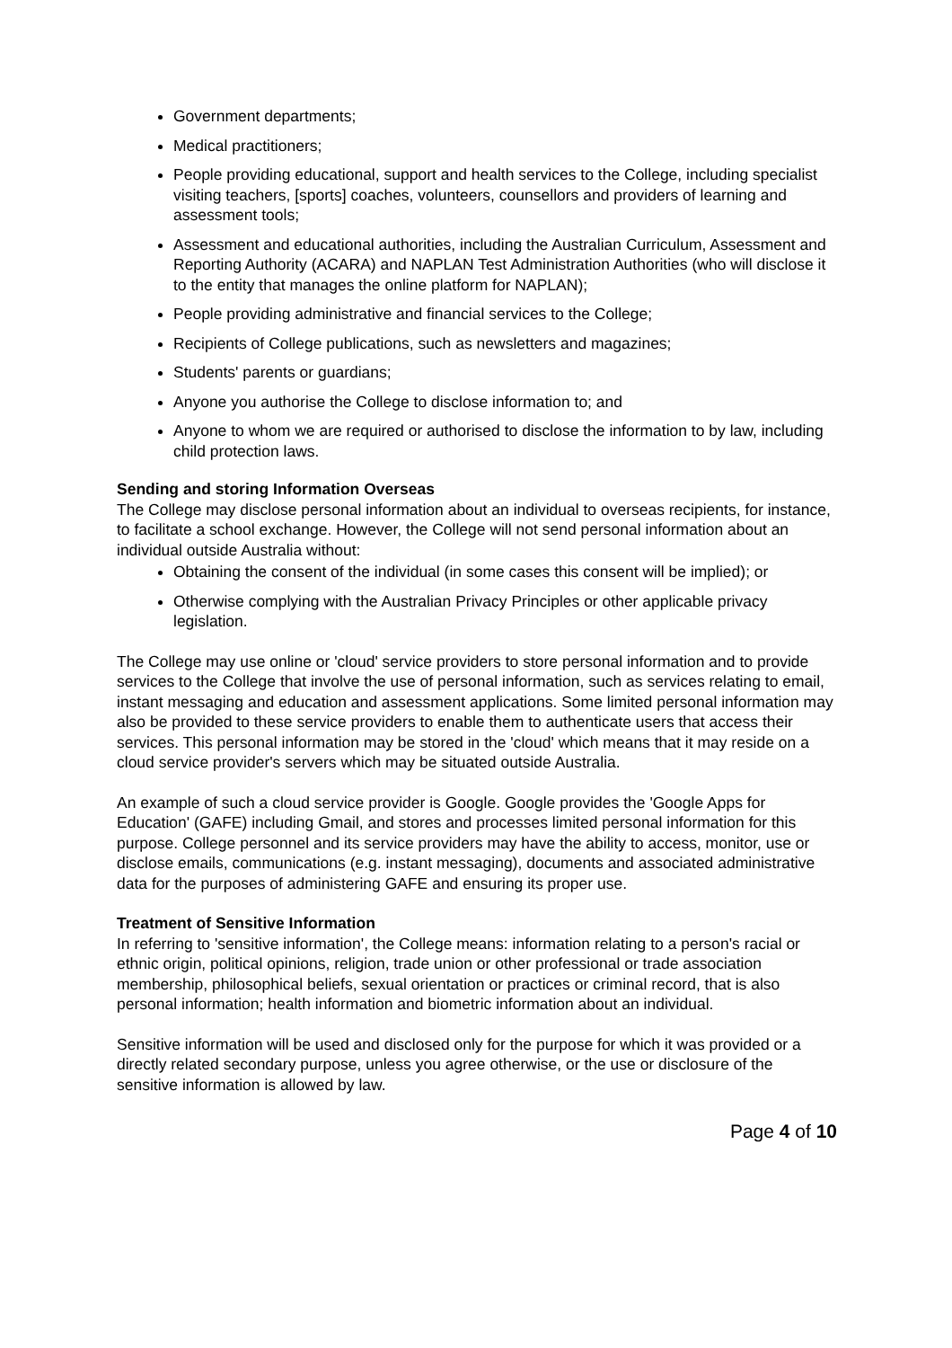Government departments;
Medical practitioners;
People providing educational, support and health services to the College, including specialist visiting teachers, [sports] coaches, volunteers, counsellors and providers of learning and assessment tools;
Assessment and educational authorities, including the Australian Curriculum, Assessment and Reporting Authority (ACARA) and NAPLAN Test Administration Authorities (who will disclose it to the entity that manages the online platform for NAPLAN);
People providing administrative and financial services to the College;
Recipients of College publications, such as newsletters and magazines;
Students' parents or guardians;
Anyone you authorise the College to disclose information to; and
Anyone to whom we are required or authorised to disclose the information to by law, including child protection laws.
Sending and storing Information Overseas
The College may disclose personal information about an individual to overseas recipients, for instance, to facilitate a school exchange. However, the College will not send personal information about an individual outside Australia without:
Obtaining the consent of the individual (in some cases this consent will be implied); or
Otherwise complying with the Australian Privacy Principles or other applicable privacy legislation.
The College may use online or 'cloud' service providers to store personal information and to provide services to the College that involve the use of personal information, such as services relating to email, instant messaging and education and assessment applications. Some limited personal information may also be provided to these service providers to enable them to authenticate users that access their services. This personal information may be stored in the 'cloud' which means that it may reside on a cloud service provider's servers which may be situated outside Australia.
An example of such a cloud service provider is Google. Google provides the 'Google Apps for Education' (GAFE) including Gmail, and stores and processes limited personal information for this purpose. College personnel and its service providers may have the ability to access, monitor, use or disclose emails, communications (e.g. instant messaging), documents and associated administrative data for the purposes of administering GAFE and ensuring its proper use.
Treatment of Sensitive Information
In referring to 'sensitive information', the College means: information relating to a person's racial or ethnic origin, political opinions, religion, trade union or other professional or trade association membership, philosophical beliefs, sexual orientation or practices or criminal record, that is also personal information; health information and biometric information about an individual.
Sensitive information will be used and disclosed only for the purpose for which it was provided or a directly related secondary purpose, unless you agree otherwise, or the use or disclosure of the sensitive information is allowed by law.
Page 4 of 10